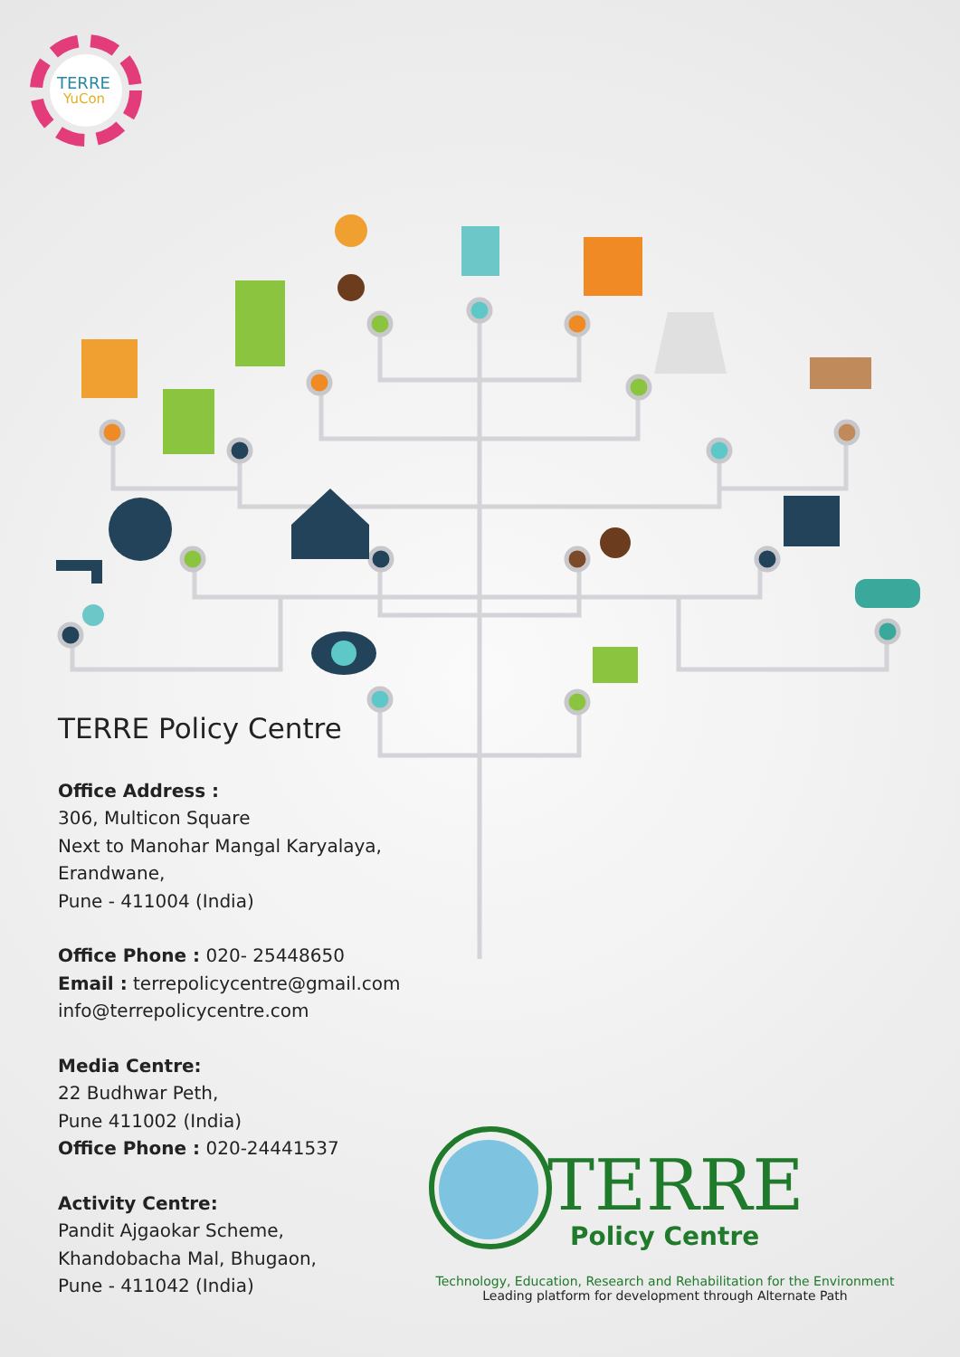TERRE
YuCon
TERRE Policy Centre
Office Address :
306, Multicon Square
Next to Manohar Mangal Karyalaya,
Erandwane,
Pune - 411004 (India)
Office Phone : 020- 25448650
Email : terrepolicycentre@gmail.com
info@terrepolicycentre.com
Media Centre:
22 Budhwar Peth,
Pune 411002 (India)
Office Phone : 020-24441537
Activity Centre:
Pandit Ajgaokar Scheme,
Khandobacha Mal, Bhugaon,
Pune - 411042 (India)
TERRE
Policy Centre
Technology, Education, Research and Rehabilitation for the Environment
Leading platform for development through Alternate Path